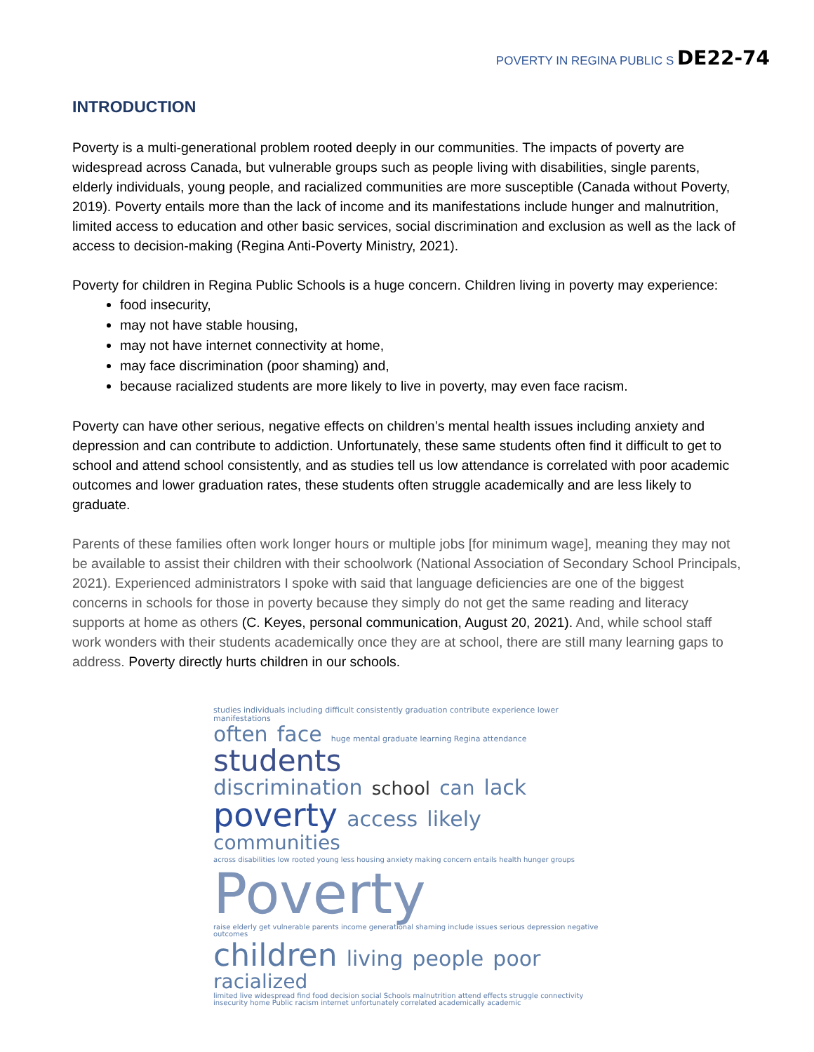POVERTY IN REGINA PUBLIC S DE22-74
INTRODUCTION
Poverty is a multi-generational problem rooted deeply in our communities. The impacts of poverty are widespread across Canada, but vulnerable groups such as people living with disabilities, single parents, elderly individuals, young people, and racialized communities are more susceptible (Canada without Poverty, 2019). Poverty entails more than the lack of income and its manifestations include hunger and malnutrition, limited access to education and other basic services, social discrimination and exclusion as well as the lack of access to decision-making (Regina Anti-Poverty Ministry, 2021).
Poverty for children in Regina Public Schools is a huge concern. Children living in poverty may experience:
food insecurity,
may not have stable housing,
may not have internet connectivity at home,
may face discrimination (poor shaming) and,
because racialized students are more likely to live in poverty, may even face racism.
Poverty can have other serious, negative effects on children’s mental health issues including anxiety and depression and can contribute to addiction. Unfortunately, these same students often find it difficult to get to school and attend school consistently, and as studies tell us low attendance is correlated with poor academic outcomes and lower graduation rates, these students often struggle academically and are less likely to graduate.
Parents of these families often work longer hours or multiple jobs [for minimum wage], meaning they may not be available to assist their children with their schoolwork (National Association of Secondary School Principals, 2021). Experienced administrators I spoke with said that language deficiencies are one of the biggest concerns in schools for those in poverty because they simply do not get the same reading and literacy supports at home as others (C. Keyes, personal communication, August 20, 2021). And, while school staff work wonders with their students academically once they are at school, there are still many learning gaps to address. Poverty directly hurts children in our schools.
studies individuals including difficult consistently graduation contribute experience lower manifestations often face huge mental graduate learning Regina attendance students
discrimination school can lack poverty access likely
communities across disabilities low rooted young less housing anxiety making concern entails health hunger groups
Poverty raise elderly get vulnerable parents income generational shaming include issues serious depression negative outcomes
children living people poor racialized limited live widespread find food decision social Schools malnutrition attend effects struggle connectivity insecurity home Public racism internet unfortunately correlated academically academic